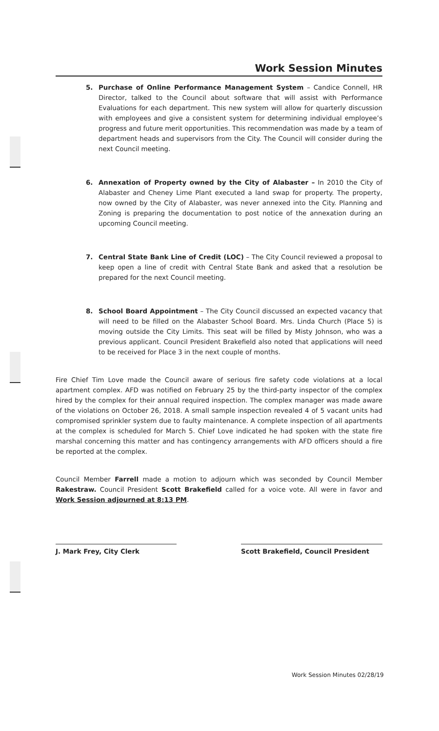Work Session Minutes
5. Purchase of Online Performance Management System – Candice Connell, HR Director, talked to the Council about software that will assist with Performance Evaluations for each department. This new system will allow for quarterly discussion with employees and give a consistent system for determining individual employee’s progress and future merit opportunities. This recommendation was made by a team of department heads and supervisors from the City. The Council will consider during the next Council meeting.
6. Annexation of Property owned by the City of Alabaster – In 2010 the City of Alabaster and Cheney Lime Plant executed a land swap for property. The property, now owned by the City of Alabaster, was never annexed into the City. Planning and Zoning is preparing the documentation to post notice of the annexation during an upcoming Council meeting.
7. Central State Bank Line of Credit (LOC) – The City Council reviewed a proposal to keep open a line of credit with Central State Bank and asked that a resolution be prepared for the next Council meeting.
8. School Board Appointment – The City Council discussed an expected vacancy that will need to be filled on the Alabaster School Board. Mrs. Linda Church (Place 5) is moving outside the City Limits. This seat will be filled by Misty Johnson, who was a previous applicant. Council President Brakefield also noted that applications will need to be received for Place 3 in the next couple of months.
Fire Chief Tim Love made the Council aware of serious fire safety code violations at a local apartment complex. AFD was notified on February 25 by the third-party inspector of the complex hired by the complex for their annual required inspection. The complex manager was made aware of the violations on October 26, 2018. A small sample inspection revealed 4 of 5 vacant units had compromised sprinkler system due to faulty maintenance. A complete inspection of all apartments at the complex is scheduled for March 5. Chief Love indicated he had spoken with the state fire marshal concerning this matter and has contingency arrangements with AFD officers should a fire be reported at the complex.
Council Member Farrell made a motion to adjourn which was seconded by Council Member Rakestraw. Council President Scott Brakefield called for a voice vote. All were in favor and Work Session adjourned at 8:13 PM.
J. Mark Frey, City Clerk Scott Brakefield, Council President
Work Session Minutes 02/28/19